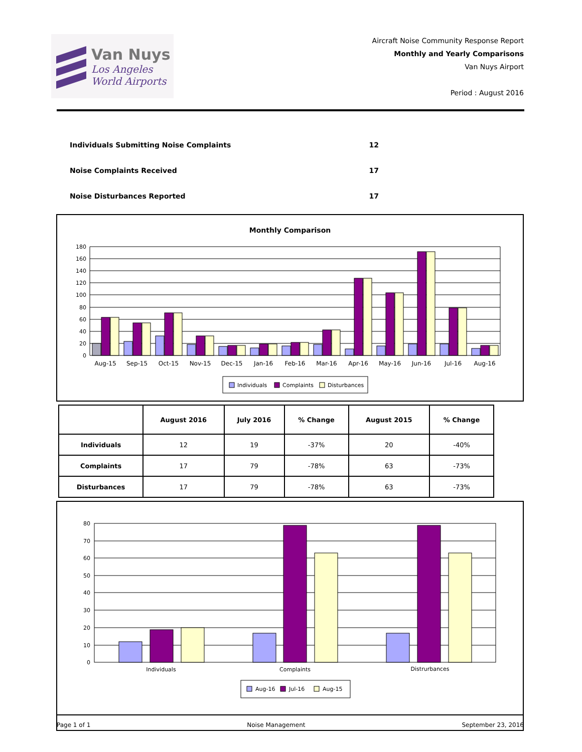Van Nuys
Los Angeles
World Airports
Aircraft Noise Community Response Report
Monthly and Yearly Comparisons
Van Nuys Airport
Period : August 2016
| Individuals Submitting Noise Complaints | 12 |
| Noise Complaints Received | 17 |
| Noise Disturbances Reported | 17 |
Monthly Comparison
180
160
140
120
100
80
60
40
20
0
Aug-15
Sep-15
Oct-15
Nov-15
Dec-15
Jan-16
Feb-16
Mar-16
Apr-16
May-16
Jun-16
Jul-16
Aug-16
Individuals
Complaints
Disturbances
| | August 2016 | July 2016 | % Change | August 2015 | % Change |
| --- | --- | --- | --- | --- | --- |
| Individuals | 12 | 19 | -37% | 20 | -40% |
| Complaints | 17 | 79 | -78% | 63 | -73% |
| Disturbances | 17 | 79 | -78% | 63 | -73% |
80
70
60
50
40
30
20
10
0
Individuals
Complaints
Distrurbances
Aug-16
Jul-16
Aug-15
Page 1 of 1 Noise Management September 23, 2016